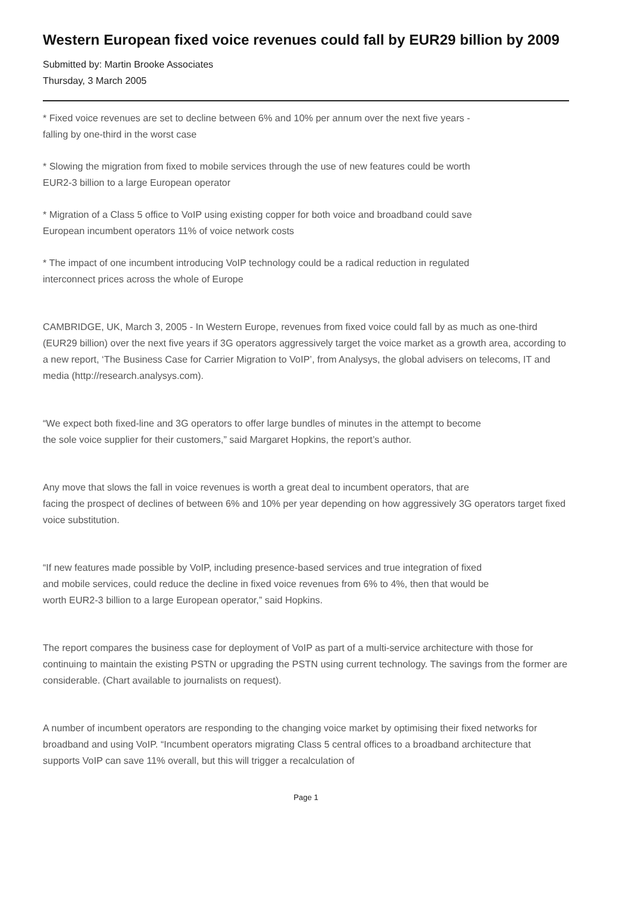Western European fixed voice revenues could fall by EUR29 billion by 2009
Submitted by: Martin Brooke Associates
Thursday, 3 March 2005
* Fixed voice revenues are set to decline between 6% and 10% per annum over the next five years -
falling by one-third in the worst case
* Slowing the migration from fixed to mobile services through the use of new features could be worth
EUR2-3 billion to a large European operator
* Migration of a Class 5 office to VoIP using existing copper for both voice and broadband could save
European incumbent operators 11% of voice network costs
* The impact of one incumbent introducing VoIP technology could be a radical reduction in regulated
interconnect prices across the whole of Europe
CAMBRIDGE, UK, March 3, 2005 - In Western Europe, revenues from fixed voice could fall by as much as one-third (EUR29 billion) over the next five years if 3G operators aggressively target the voice market as a growth area, according to a new report, ‘The Business Case for Carrier Migration to VoIP’, from Analysys, the global advisers on telecoms, IT and media (http://research.analysys.com).
“We expect both fixed-line and 3G operators to offer large bundles of minutes in the attempt to become
the sole voice supplier for their customers,” said Margaret Hopkins, the report’s author.
Any move that slows the fall in voice revenues is worth a great deal to incumbent operators, that are
facing the prospect of declines of between 6% and 10% per year depending on how aggressively 3G operators target fixed voice substitution.
“If new features made possible by VoIP, including presence-based services and true integration of fixed
and mobile services, could reduce the decline in fixed voice revenues from 6% to 4%, then that would be
worth EUR2-3 billion to a large European operator,” said Hopkins.
The report compares the business case for deployment of VoIP as part of a multi-service architecture with those for continuing to maintain the existing PSTN or upgrading the PSTN using current technology. The savings from the former are considerable. (Chart available to journalists on request).
A number of incumbent operators are responding to the changing voice market by optimising their fixed networks for broadband and using VoIP. “Incumbent operators migrating Class 5 central offices to a broadband architecture that supports VoIP can save 11% overall, but this will trigger a recalculation of
Page 1